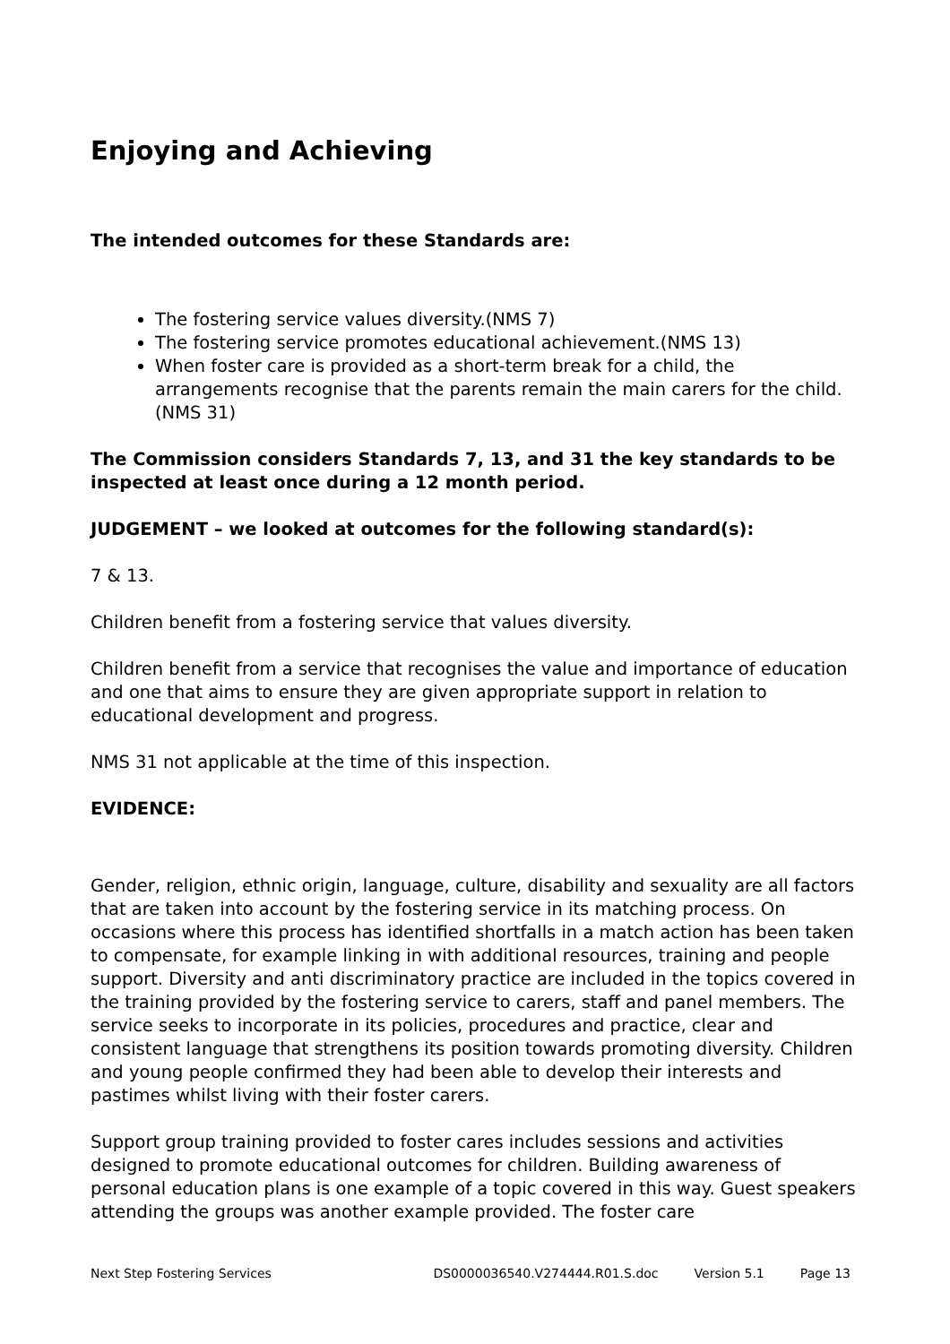Enjoying and Achieving
The intended outcomes for these Standards are:
The fostering service values diversity.(NMS 7)
The fostering service promotes educational achievement.(NMS 13)
When foster care is provided as a short-term break for a child, the arrangements recognise that the parents remain the main carers for the child.(NMS 31)
The Commission considers Standards 7, 13, and 31 the key standards to be inspected at least once during a 12 month period.
JUDGEMENT – we looked at outcomes for the following standard(s):
7 & 13.
Children benefit from a fostering service that values diversity.
Children benefit from a service that recognises the value and importance of education and one that aims to ensure they are given appropriate support in relation to educational development and progress.
NMS 31 not applicable at the time of this inspection.
EVIDENCE:
Gender, religion, ethnic origin, language, culture, disability and sexuality are all factors that are taken into account by the fostering service in its matching process. On occasions where this process has identified shortfalls in a match action has been taken to compensate, for example linking in with additional resources, training and people support. Diversity and anti discriminatory practice are included in the topics covered in the training provided by the fostering service to carers, staff and panel members. The service seeks to incorporate in its policies, procedures and practice, clear and consistent language that strengthens its position towards promoting diversity. Children and young people confirmed they had been able to develop their interests and pastimes whilst living with their foster carers.
Support group training provided to foster cares includes sessions and activities designed to promote educational outcomes for children. Building awareness of personal education plans is one example of a topic covered in this way. Guest speakers attending the groups was another example provided. The foster care
Next Step Fostering Services DS0000036540.V274444.R01.S.doc Version 5.1 Page 13